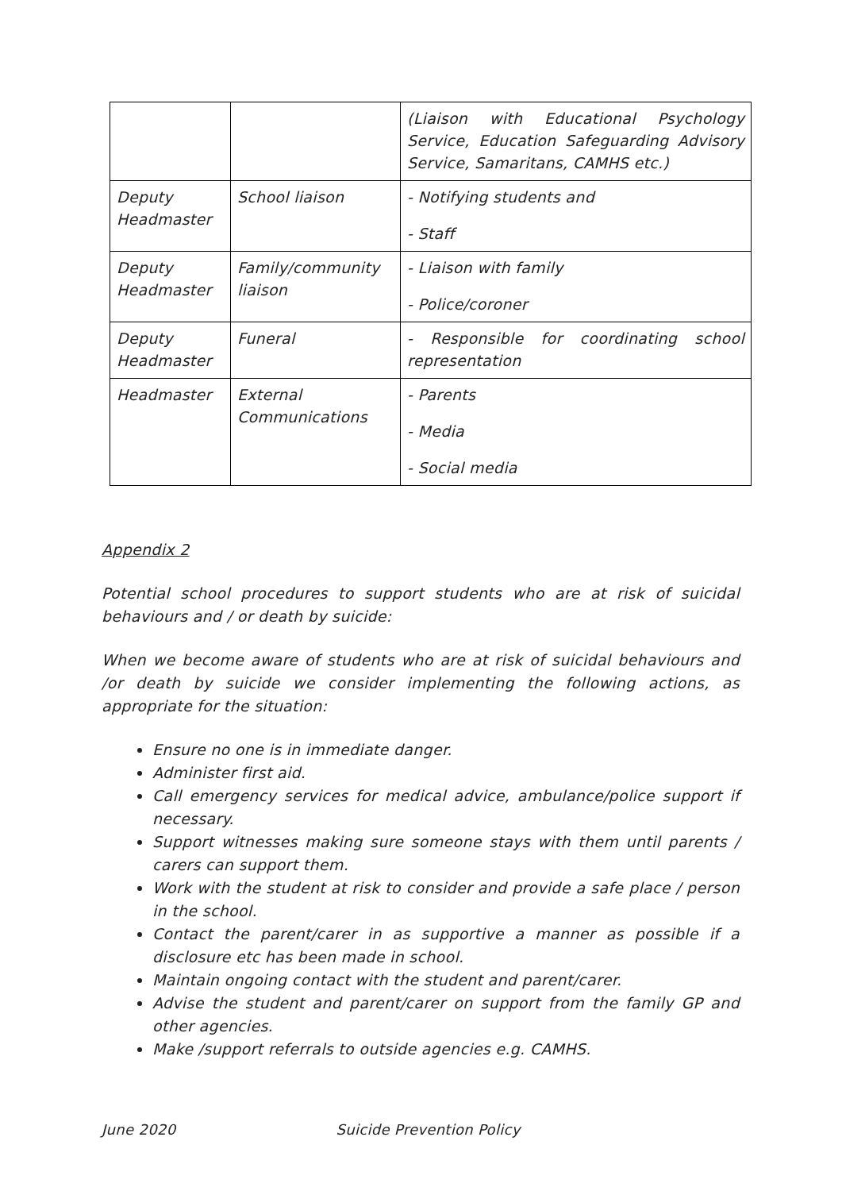| | | (Liaison with Educational Psychology Service, Education Safeguarding Advisory Service, Samaritans, CAMHS etc.) |
| Deputy Headmaster | School liaison | - Notifying students and - Staff |
| Deputy Headmaster | Family/community liaison | - Liaison with family - Police/coroner |
| Deputy Headmaster | Funeral | - Responsible for coordinating school representation |
| Headmaster | External Communications | - Parents - Media - Social media |
Appendix 2
Potential school procedures to support students who are at risk of suicidal behaviours and / or death by suicide:
When we become aware of students who are at risk of suicidal behaviours and /or death by suicide we consider implementing the following actions, as appropriate for the situation:
Ensure no one is in immediate danger.
Administer first aid.
Call emergency services for medical advice, ambulance/police support if necessary.
Support witnesses making sure someone stays with them until parents / carers can support them.
Work with the student at risk to consider and provide a safe place / person in the school.
Contact the parent/carer in as supportive a manner as possible if a disclosure etc has been made in school.
Maintain ongoing contact with the student and parent/carer.
Advise the student and parent/carer on support from the family GP and other agencies.
Make /support referrals to outside agencies e.g. CAMHS.
June 2020 Suicide Prevention Policy